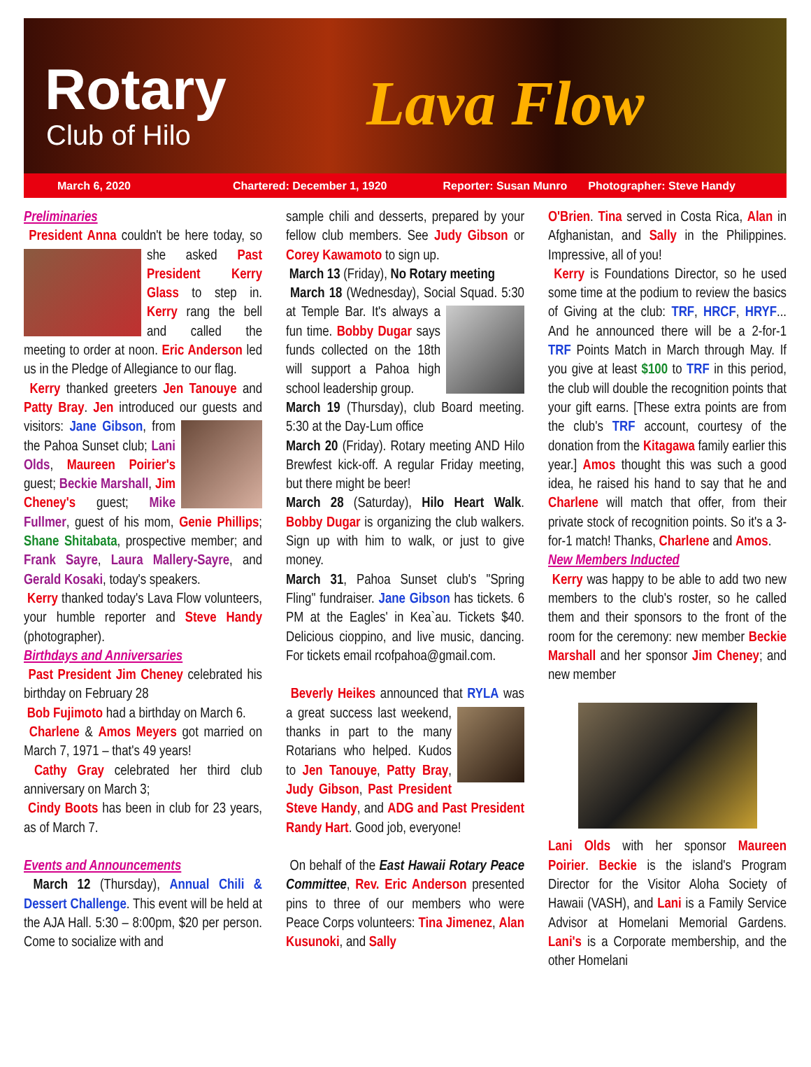Rotary
Club of Hilo Lava Flow
March 6, 2020 Chartered: December 1, 1920 Reporter: Susan Munro Photographer: Steve Handy
Preliminaries
President Anna couldn't be here today, so she asked Past President Kerry Glass to step in. Kerry rang the bell and called the meeting to order at noon. Eric Anderson led us in the Pledge of Allegiance to our flag.
Kerry thanked greeters Jen Tanouye and Patty Bray. Jen introduced our guests and visitors: Jane Gibson, from the Pahoa Sunset club; Lani Olds, Maureen Poirier's guest; Beckie Marshall, Jim Cheney's guest; Mike Fullmer, guest of his mom, Genie Phillips; Shane Shitabata, prospective member; and Frank Sayre, Laura Mallery-Sayre, and Gerald Kosaki, today's speakers.
Kerry thanked today's Lava Flow volunteers, your humble reporter and Steve Handy (photographer).
Birthdays and Anniversaries
Past President Jim Cheney celebrated his birthday on February 28
Bob Fujimoto had a birthday on March 6.
Charlene & Amos Meyers got married on March 7, 1971 – that's 49 years!
Cathy Gray celebrated her third club anniversary on March 3;
Cindy Boots has been in club for 23 years, as of March 7.
Events and Announcements
March 12 (Thursday), Annual Chili & Dessert Challenge. This event will be held at the AJA Hall. 5:30 – 8:00pm, $20 per person. Come to socialize with and
sample chili and desserts, prepared by your fellow club members. See Judy Gibson or Corey Kawamoto to sign up.
March 13 (Friday), No Rotary meeting
March 18 (Wednesday), Social Squad. 5:30 at Temple Bar. It's always a fun time. Bobby Dugar says funds collected on the 18th will support a Pahoa high school leadership group.
March 19 (Thursday), club Board meeting. 5:30 at the Day-Lum office
March 20 (Friday). Rotary meeting AND Hilo Brewfest kick-off. A regular Friday meeting, but there might be beer!
March 28 (Saturday), Hilo Heart Walk. Bobby Dugar is organizing the club walkers. Sign up with him to walk, or just to give money.
March 31, Pahoa Sunset club's "Spring Fling" fundraiser. Jane Gibson has tickets. 6 PM at the Eagles' in Kea`au. Tickets $40. Delicious cioppino, and live music, dancing. For tickets email rcofpahoa@gmail.com.
Beverly Heikes announced that RYLA was a great success last weekend, thanks in part to the many Rotarians who helped. Kudos to Jen Tanouye, Patty Bray, Judy Gibson, Past President Steve Handy, and ADG and Past President Randy Hart. Good job, everyone!
On behalf of the East Hawaii Rotary Peace Committee, Rev. Eric Anderson presented pins to three of our members who were Peace Corps volunteers: Tina Jimenez, Alan Kusunoki, and Sally
O'Brien. Tina served in Costa Rica, Alan in Afghanistan, and Sally in the Philippines. Impressive, all of you!
Kerry is Foundations Director, so he used some time at the podium to review the basics of Giving at the club: TRF, HRCF, HRYF... And he announced there will be a 2-for-1 TRF Points Match in March through May. If you give at least $100 to TRF in this period, the club will double the recognition points that your gift earns. [These extra points are from the club's TRF account, courtesy of the donation from the Kitagawa family earlier this year.] Amos thought this was such a good idea, he raised his hand to say that he and Charlene will match that offer, from their private stock of recognition points. So it's a 3-for-1 match! Thanks, Charlene and Amos.
New Members Inducted
Kerry was happy to be able to add two new members to the club's roster, so he called them and their sponsors to the front of the room for the ceremony: new member Beckie Marshall and her sponsor Jim Cheney; and new member
Lani Olds with her sponsor Maureen Poirier. Beckie is the island's Program Director for the Visitor Aloha Society of Hawaii (VASH), and Lani is a Family Service Advisor at Homelani Memorial Gardens. Lani's is a Corporate membership, and the other Homelani